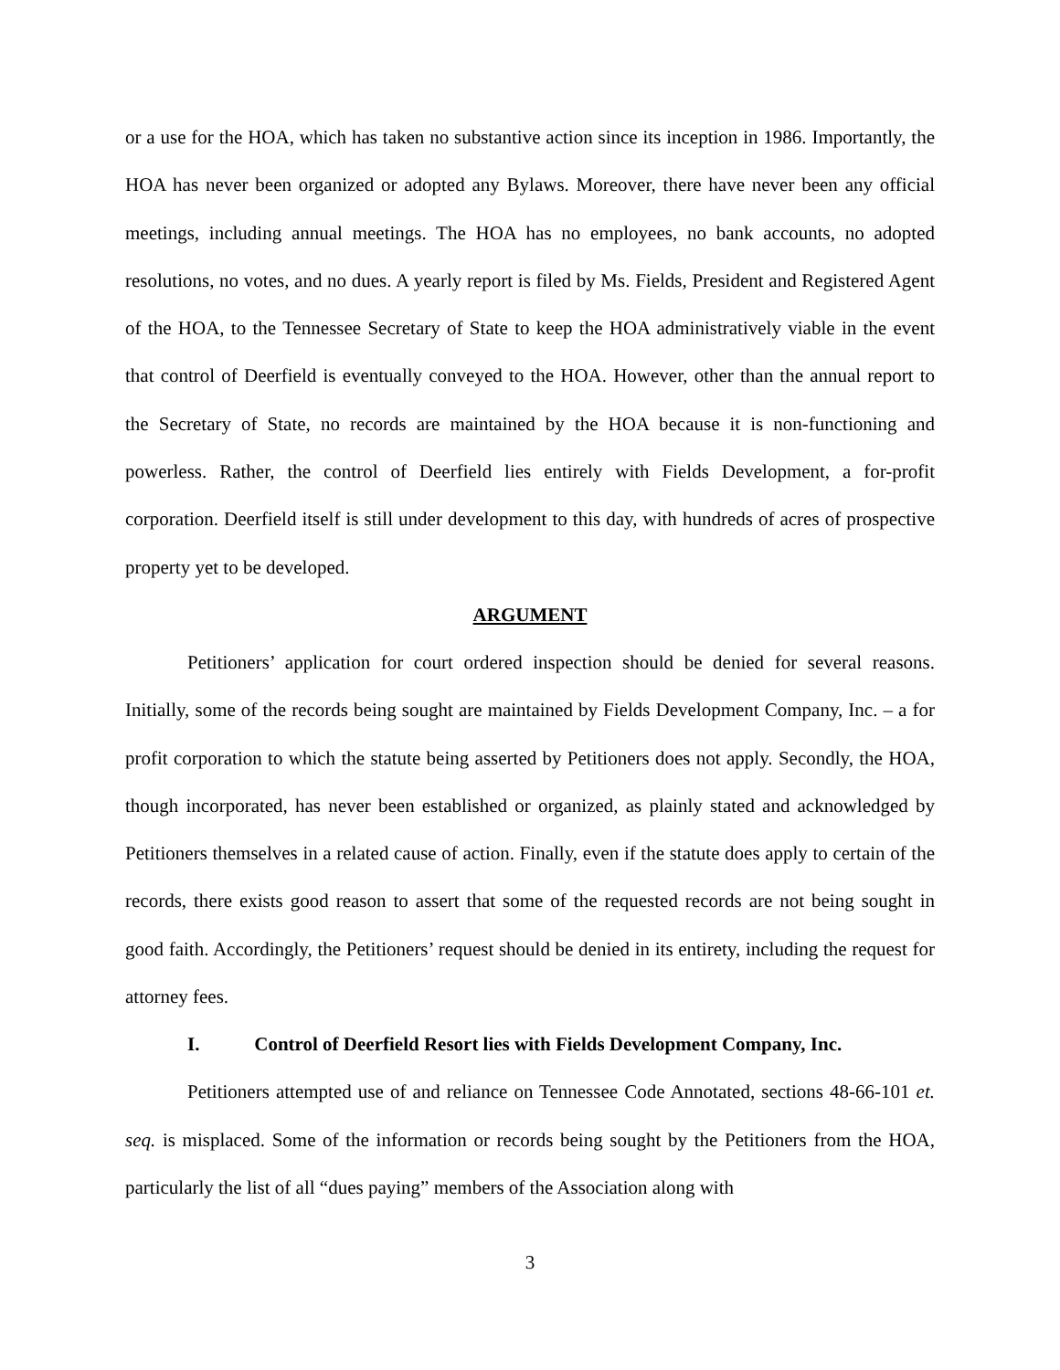or a use for the HOA, which has taken no substantive action since its inception in 1986. Importantly, the HOA has never been organized or adopted any Bylaws. Moreover, there have never been any official meetings, including annual meetings. The HOA has no employees, no bank accounts, no adopted resolutions, no votes, and no dues. A yearly report is filed by Ms. Fields, President and Registered Agent of the HOA, to the Tennessee Secretary of State to keep the HOA administratively viable in the event that control of Deerfield is eventually conveyed to the HOA. However, other than the annual report to the Secretary of State, no records are maintained by the HOA because it is non-functioning and powerless. Rather, the control of Deerfield lies entirely with Fields Development, a for-profit corporation. Deerfield itself is still under development to this day, with hundreds of acres of prospective property yet to be developed.
ARGUMENT
Petitioners’ application for court ordered inspection should be denied for several reasons. Initially, some of the records being sought are maintained by Fields Development Company, Inc. – a for profit corporation to which the statute being asserted by Petitioners does not apply. Secondly, the HOA, though incorporated, has never been established or organized, as plainly stated and acknowledged by Petitioners themselves in a related cause of action. Finally, even if the statute does apply to certain of the records, there exists good reason to assert that some of the requested records are not being sought in good faith. Accordingly, the Petitioners’ request should be denied in its entirety, including the request for attorney fees.
I. Control of Deerfield Resort lies with Fields Development Company, Inc.
Petitioners attempted use of and reliance on Tennessee Code Annotated, sections 48-66-101 et. seq. is misplaced. Some of the information or records being sought by the Petitioners from the HOA, particularly the list of all “dues paying” members of the Association along with
3